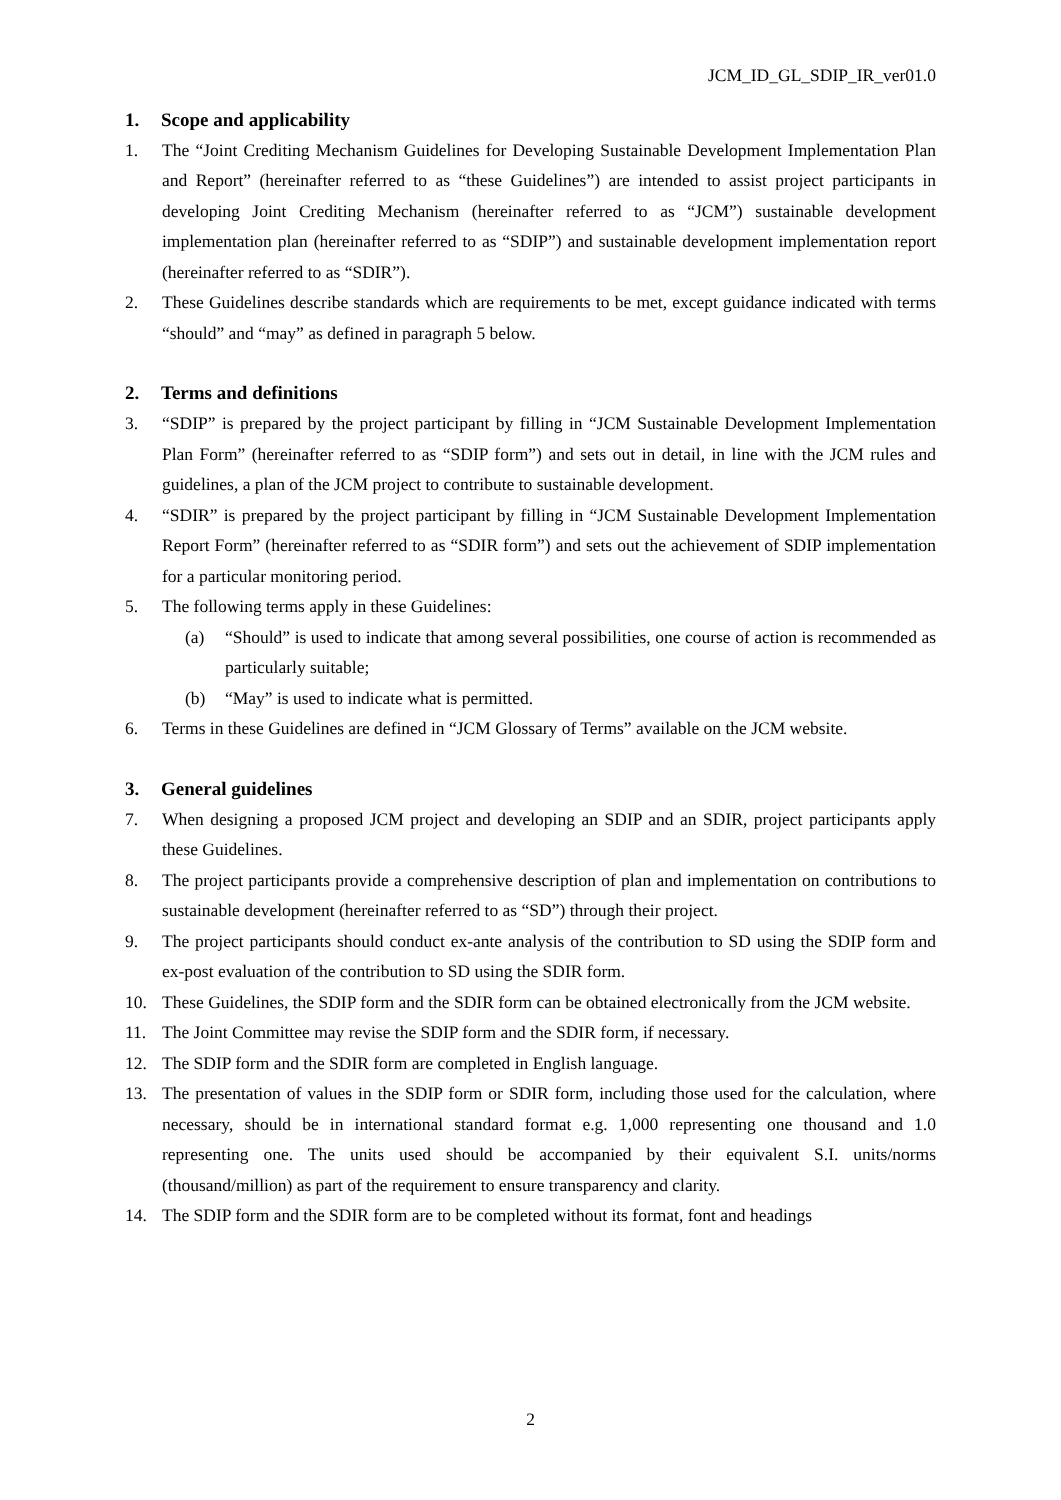JCM_ID_GL_SDIP_IR_ver01.0
1. Scope and applicability
1. The “Joint Crediting Mechanism Guidelines for Developing Sustainable Development Implementation Plan and Report” (hereinafter referred to as “these Guidelines”) are intended to assist project participants in developing Joint Crediting Mechanism (hereinafter referred to as “JCM”) sustainable development implementation plan (hereinafter referred to as “SDIP”) and sustainable development implementation report (hereinafter referred to as “SDIR”).
2. These Guidelines describe standards which are requirements to be met, except guidance indicated with terms “should” and “may” as defined in paragraph 5 below.
2. Terms and definitions
3. “SDIP” is prepared by the project participant by filling in “JCM Sustainable Development Implementation Plan Form” (hereinafter referred to as “SDIP form”) and sets out in detail, in line with the JCM rules and guidelines, a plan of the JCM project to contribute to sustainable development.
4. “SDIR” is prepared by the project participant by filling in “JCM Sustainable Development Implementation Report Form” (hereinafter referred to as “SDIR form”) and sets out the achievement of SDIP implementation for a particular monitoring period.
5. The following terms apply in these Guidelines:
(a) “Should” is used to indicate that among several possibilities, one course of action is recommended as particularly suitable;
(b) “May” is used to indicate what is permitted.
6. Terms in these Guidelines are defined in “JCM Glossary of Terms” available on the JCM website.
3. General guidelines
7. When designing a proposed JCM project and developing an SDIP and an SDIR, project participants apply these Guidelines.
8. The project participants provide a comprehensive description of plan and implementation on contributions to sustainable development (hereinafter referred to as “SD”) through their project.
9. The project participants should conduct ex-ante analysis of the contribution to SD using the SDIP form and ex-post evaluation of the contribution to SD using the SDIR form.
10. These Guidelines, the SDIP form and the SDIR form can be obtained electronically from the JCM website.
11. The Joint Committee may revise the SDIP form and the SDIR form, if necessary.
12. The SDIP form and the SDIR form are completed in English language.
13. The presentation of values in the SDIP form or SDIR form, including those used for the calculation, where necessary, should be in international standard format e.g. 1,000 representing one thousand and 1.0 representing one. The units used should be accompanied by their equivalent S.I. units/norms (thousand/million) as part of the requirement to ensure transparency and clarity.
14. The SDIP form and the SDIR form are to be completed without its format, font and headings
2